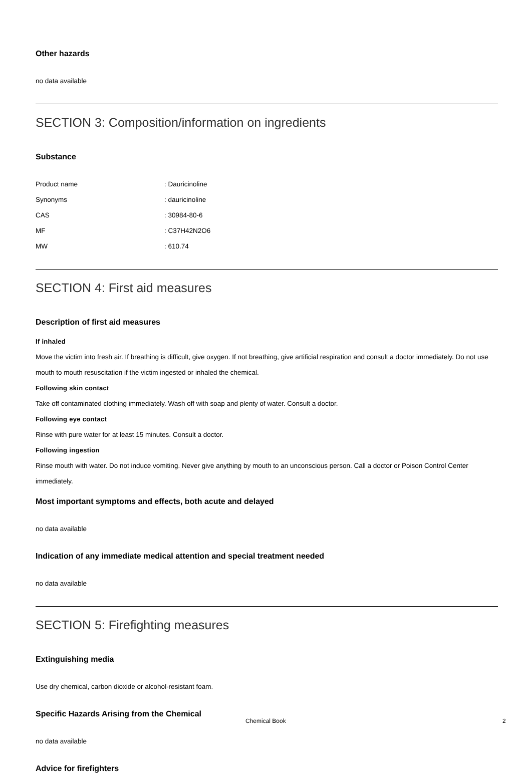Other hazards
no data available
SECTION 3: Composition/information on ingredients
Substance
| Product name | : Dauricinoline |
| Synonyms | : dauricinoline |
| CAS | : 30984-80-6 |
| MF | : C37H42N2O6 |
| MW | : 610.74 |
SECTION 4: First aid measures
Description of first aid measures
If inhaled
Move the victim into fresh air. If breathing is difficult, give oxygen. If not breathing, give artificial respiration and consult a doctor immediately. Do not use mouth to mouth resuscitation if the victim ingested or inhaled the chemical.
Following skin contact
Take off contaminated clothing immediately. Wash off with soap and plenty of water. Consult a doctor.
Following eye contact
Rinse with pure water for at least 15 minutes. Consult a doctor.
Following ingestion
Rinse mouth with water. Do not induce vomiting. Never give anything by mouth to an unconscious person. Call a doctor or Poison Control Center immediately.
Most important symptoms and effects, both acute and delayed
no data available
Indication of any immediate medical attention and special treatment needed
no data available
SECTION 5: Firefighting measures
Extinguishing media
Use dry chemical, carbon dioxide or alcohol-resistant foam.
Specific Hazards Arising from the Chemical
no data available
Advice for firefighters
Chemical Book 2